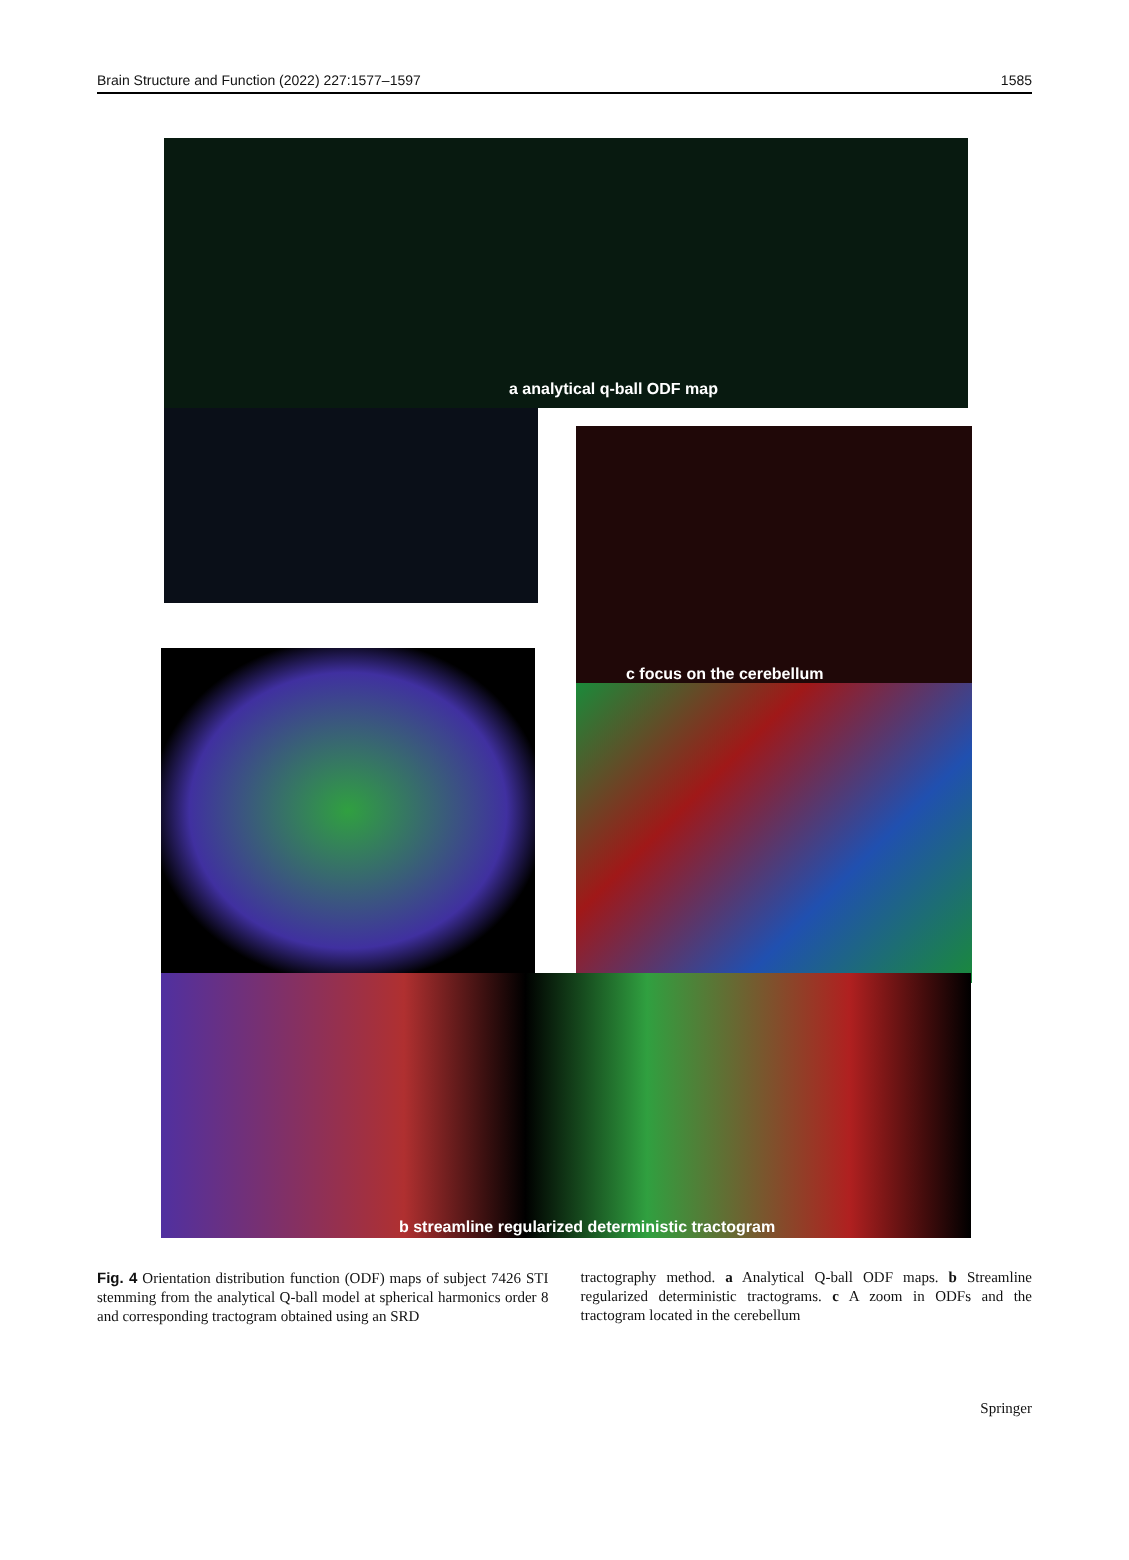Brain Structure and Function (2022) 227:1577–1597 1585
a analytical q-ball ODF map
c focus on the cerebellum
b streamline regularized deterministic tractogram
Fig. 4 Orientation distribution function (ODF) maps of subject 7426 STI stemming from the analytical Q-ball model at spherical harmonics order 8 and corresponding tractogram obtained using an SRD
tractography method. a Analytical Q-ball ODF maps. b Streamline regularized deterministic tractograms. c A zoom in ODFs and the tractogram located in the cerebellum
Springer